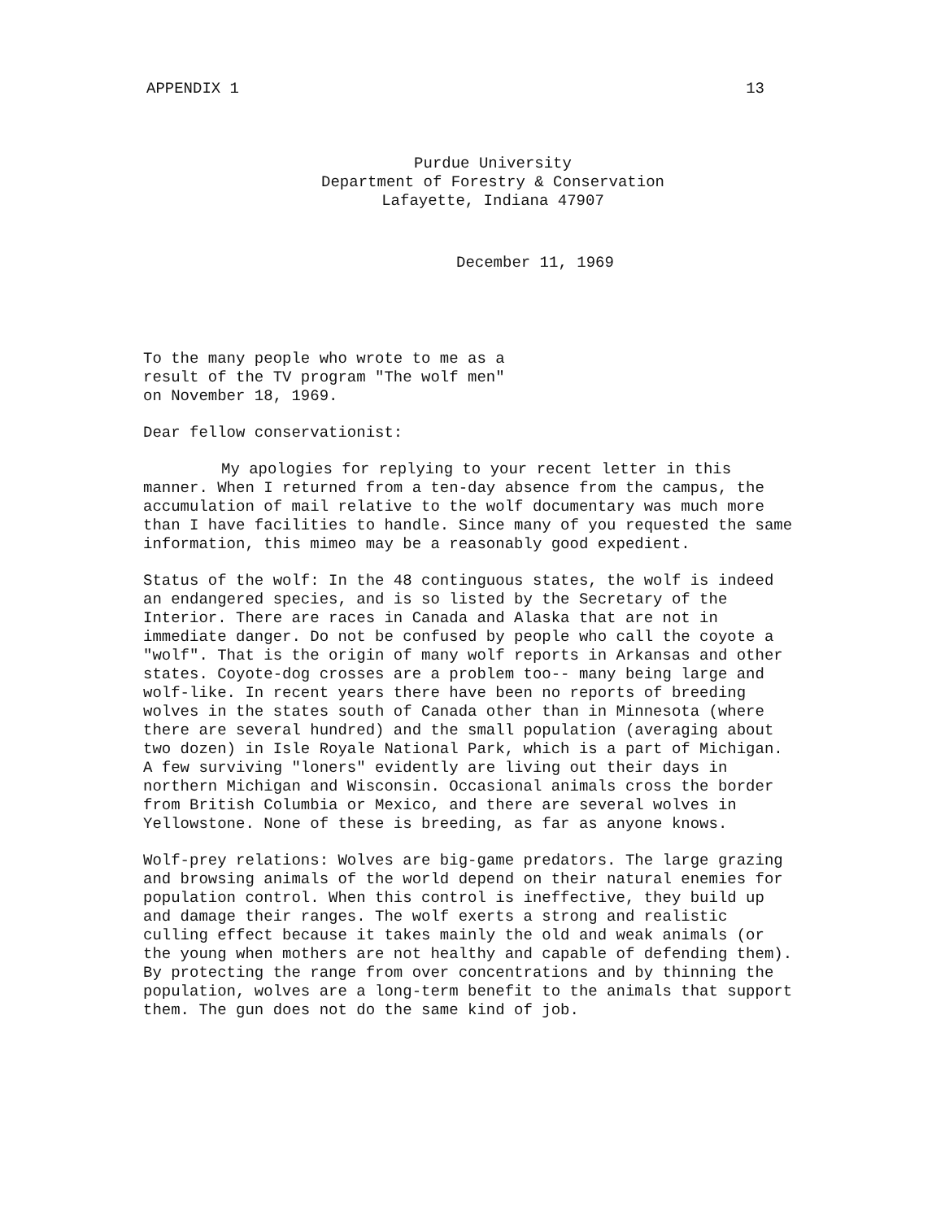APPENDIX 1 13
Purdue University
Department of Forestry & Conservation
Lafayette, Indiana 47907
December 11, 1969
To the many people who wrote to me as a
result of the TV program "The wolf men"
on November 18, 1969.
Dear fellow conservationist:
My apologies for replying to your recent letter in this manner. When I returned from a ten-day absence from the campus, the accumulation of mail relative to the wolf documentary was much more than I have facilities to handle. Since many of you requested the same information, this mimeo may be a reasonably good expedient.
Status of the wolf: In the 48 continguous states, the wolf is indeed an endangered species, and is so listed by the Secretary of the Interior. There are races in Canada and Alaska that are not in immediate danger. Do not be confused by people who call the coyote a "wolf". That is the origin of many wolf reports in Arkansas and other states. Coyote-dog crosses are a problem too-- many being large and wolf-like. In recent years there have been no reports of breeding wolves in the states south of Canada other than in Minnesota (where there are several hundred) and the small population (averaging about two dozen) in Isle Royale National Park, which is a part of Michigan. A few surviving "loners" evidently are living out their days in northern Michigan and Wisconsin. Occasional animals cross the border from British Columbia or Mexico, and there are several wolves in Yellowstone. None of these is breeding, as far as anyone knows.
Wolf-prey relations: Wolves are big-game predators. The large grazing and browsing animals of the world depend on their natural enemies for population control. When this control is ineffective, they build up and damage their ranges. The wolf exerts a strong and realistic culling effect because it takes mainly the old and weak animals (or the young when mothers are not healthy and capable of defending them). By protecting the range from over concentrations and by thinning the population, wolves are a long-term benefit to the animals that support them. The gun does not do the same kind of job.